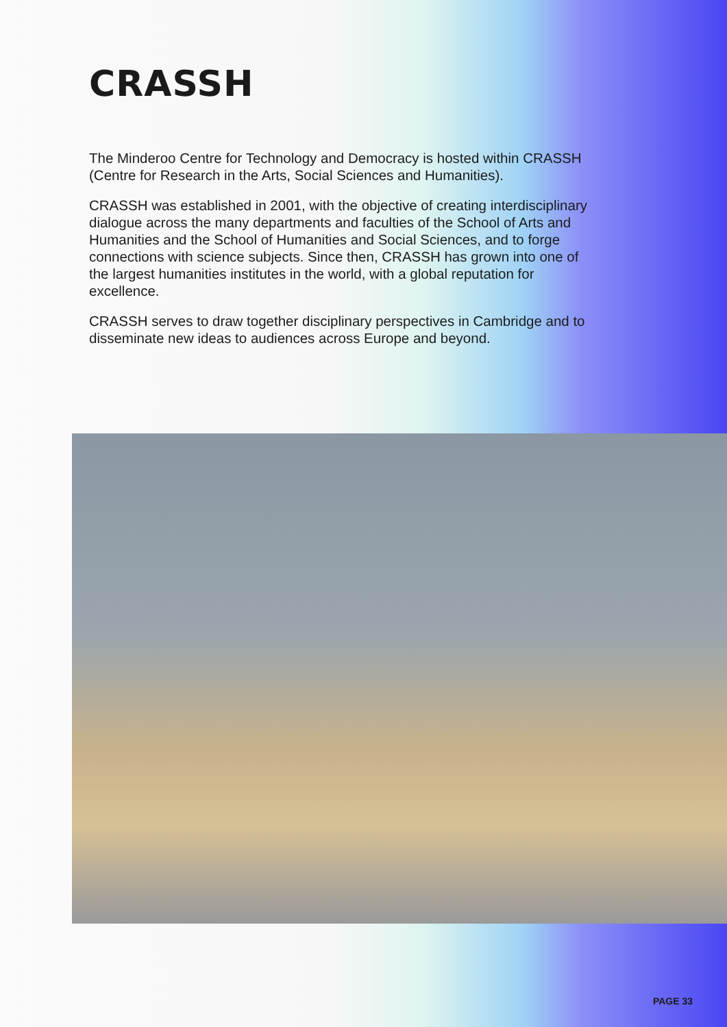CRASSH
The Minderoo Centre for Technology and Democracy is hosted within CRASSH (Centre for Research in the Arts, Social Sciences and Humanities).
CRASSH was established in 2001, with the objective of creating interdisciplinary dialogue across the many departments and faculties of the School of Arts and Humanities and the School of Humanities and Social Sciences, and to forge connections with science subjects. Since then, CRASSH has grown into one of the largest humanities institutes in the world, with a global reputation for excellence.
CRASSH serves to draw together disciplinary perspectives in Cambridge and to disseminate new ideas to audiences across Europe and beyond.
PAGE 33